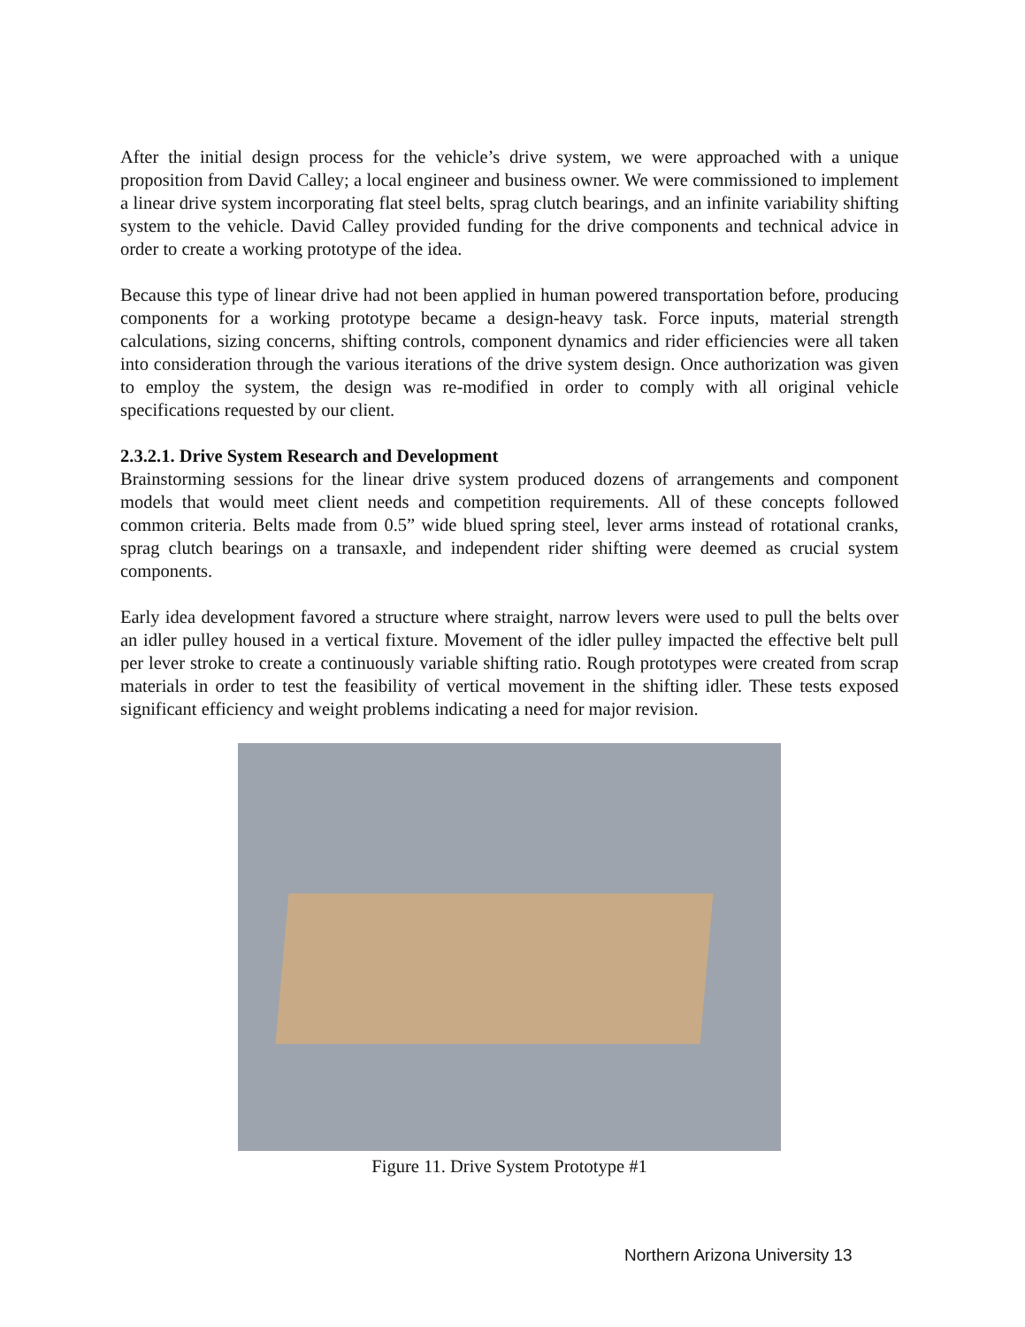After the initial design process for the vehicle’s drive system, we were approached with a unique proposition from David Calley; a local engineer and business owner. We were commissioned to implement a linear drive system incorporating flat steel belts, sprag clutch bearings, and an infinite variability shifting system to the vehicle. David Calley provided funding for the drive components and technical advice in order to create a working prototype of the idea.
Because this type of linear drive had not been applied in human powered transportation before, producing components for a working prototype became a design-heavy task. Force inputs, material strength calculations, sizing concerns, shifting controls, component dynamics and rider efficiencies were all taken into consideration through the various iterations of the drive system design. Once authorization was given to employ the system, the design was re-modified in order to comply with all original vehicle specifications requested by our client.
2.3.2.1. Drive System Research and Development
Brainstorming sessions for the linear drive system produced dozens of arrangements and component models that would meet client needs and competition requirements. All of these concepts followed common criteria. Belts made from 0.5” wide blued spring steel, lever arms instead of rotational cranks, sprag clutch bearings on a transaxle, and independent rider shifting were deemed as crucial system components.
Early idea development favored a structure where straight, narrow levers were used to pull the belts over an idler pulley housed in a vertical fixture. Movement of the idler pulley impacted the effective belt pull per lever stroke to create a continuously variable shifting ratio. Rough prototypes were created from scrap materials in order to test the feasibility of vertical movement in the shifting idler. These tests exposed significant efficiency and weight problems indicating a need for major revision.
Figure 11. Drive System Prototype #1
Northern Arizona University 13